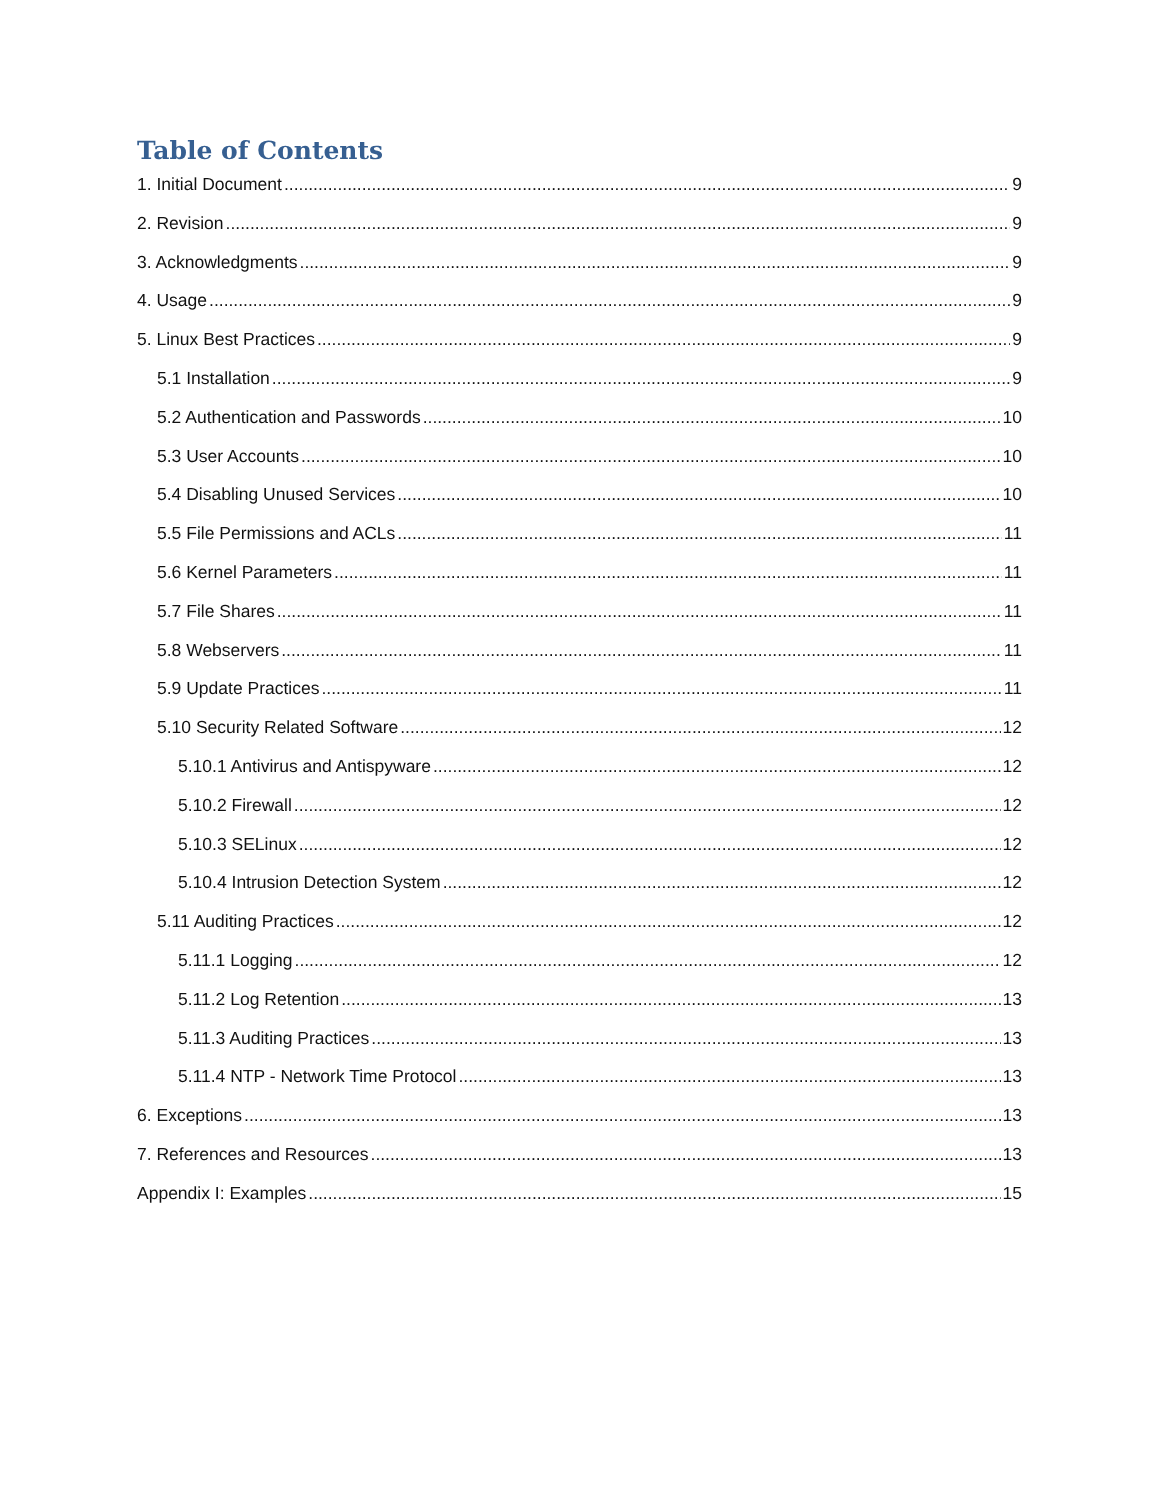Table of Contents
1. Initial Document 9
2. Revision 9
3. Acknowledgments 9
4. Usage 9
5. Linux Best Practices 9
5.1 Installation 9
5.2 Authentication and Passwords 10
5.3 User Accounts 10
5.4 Disabling Unused Services 10
5.5 File Permissions and ACLs 11
5.6 Kernel Parameters 11
5.7 File Shares 11
5.8 Webservers 11
5.9 Update Practices 11
5.10 Security Related Software 12
5.10.1 Antivirus and Antispyware 12
5.10.2 Firewall 12
5.10.3 SELinux 12
5.10.4 Intrusion Detection System 12
5.11 Auditing Practices 12
5.11.1 Logging 12
5.11.2 Log Retention 13
5.11.3 Auditing Practices 13
5.11.4 NTP - Network Time Protocol 13
6. Exceptions 13
7. References and Resources 13
Appendix I: Examples 15